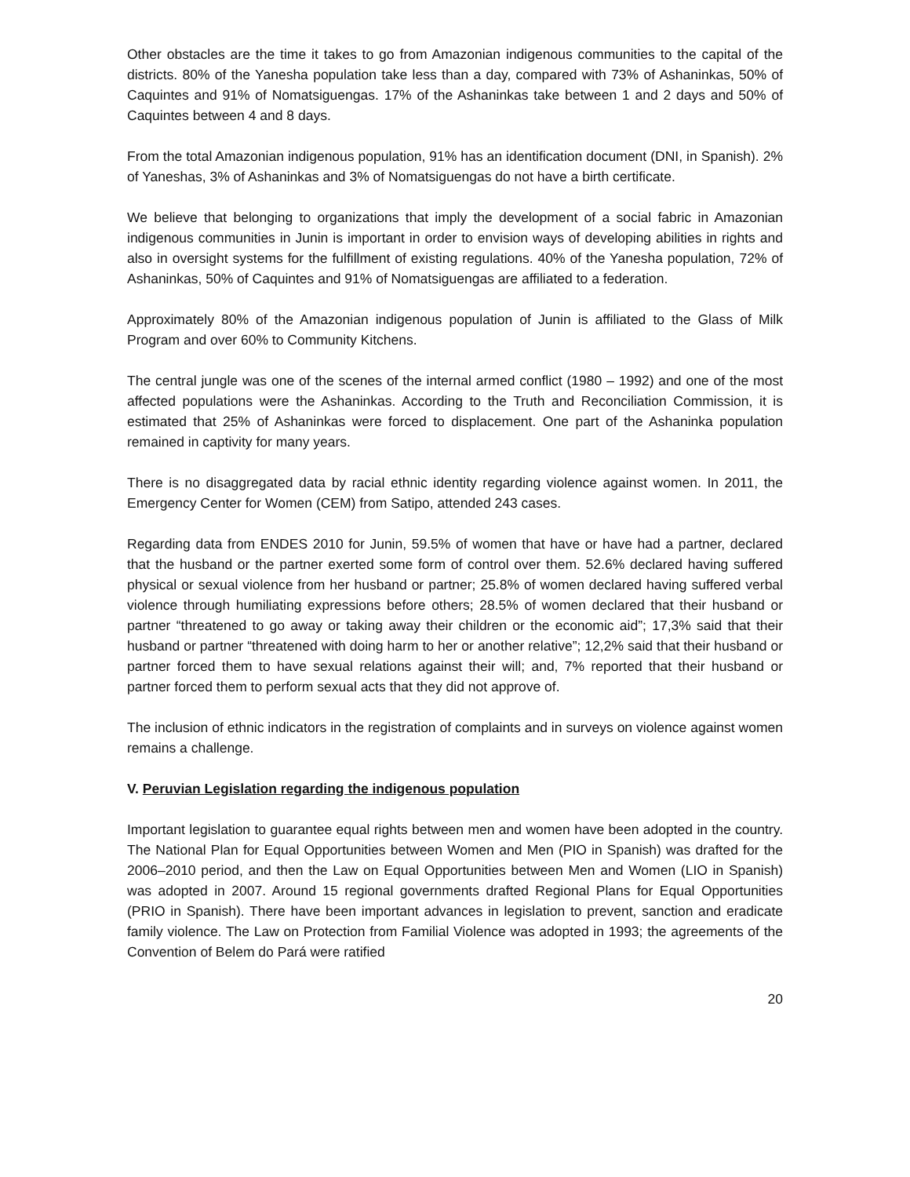Other obstacles are the time it takes to go from Amazonian indigenous communities to the capital of the districts. 80% of the Yanesha population take less than a day, compared with 73% of Ashaninkas, 50% of Caquintes and 91% of Nomatsiguengas. 17% of the Ashaninkas take between 1 and 2 days and 50% of Caquintes between 4 and 8 days.
From the total Amazonian indigenous population, 91% has an identification document (DNI, in Spanish). 2% of Yaneshas, 3% of Ashaninkas and 3% of Nomatsiguengas do not have a birth certificate.
We believe that belonging to organizations that imply the development of a social fabric in Amazonian indigenous communities in Junin is important in order to envision ways of developing abilities in rights and also in oversight systems for the fulfillment of existing regulations. 40% of the Yanesha population, 72% of Ashaninkas, 50% of Caquintes and 91% of Nomatsiguengas are affiliated to a federation.
Approximately 80% of the Amazonian indigenous population of Junin is affiliated to the Glass of Milk Program and over 60% to Community Kitchens.
The central jungle was one of the scenes of the internal armed conflict (1980 – 1992) and one of the most affected populations were the Ashaninkas. According to the Truth and Reconciliation Commission, it is estimated that 25% of Ashaninkas were forced to displacement. One part of the Ashaninka population remained in captivity for many years.
There is no disaggregated data by racial ethnic identity regarding violence against women. In 2011, the Emergency Center for Women (CEM) from Satipo, attended 243 cases.
Regarding data from ENDES 2010 for Junin, 59.5% of women that have or have had a partner, declared that the husband or the partner exerted some form of control over them. 52.6% declared having suffered physical or sexual violence from her husband or partner; 25.8% of women declared having suffered verbal violence through humiliating expressions before others; 28.5% of women declared that their husband or partner “threatened to go away or taking away their children or the economic aid”; 17,3% said that their husband or partner “threatened with doing harm to her or another relative”; 12,2% said that their husband or partner forced them to have sexual relations against their will; and, 7% reported that their husband or partner forced them to perform sexual acts that they did not approve of.
The inclusion of ethnic indicators in the registration of complaints and in surveys on violence against women remains a challenge.
V. Peruvian Legislation regarding the indigenous population
Important legislation to guarantee equal rights between men and women have been adopted in the country. The National Plan for Equal Opportunities between Women and Men (PIO in Spanish) was drafted for the 2006–2010 period, and then the Law on Equal Opportunities between Men and Women (LIO in Spanish) was adopted in 2007. Around 15 regional governments drafted Regional Plans for Equal Opportunities (PRIO in Spanish). There have been important advances in legislation to prevent, sanction and eradicate family violence. The Law on Protection from Familial Violence was adopted in 1993; the agreements of the Convention of Belem do Pará were ratified
20